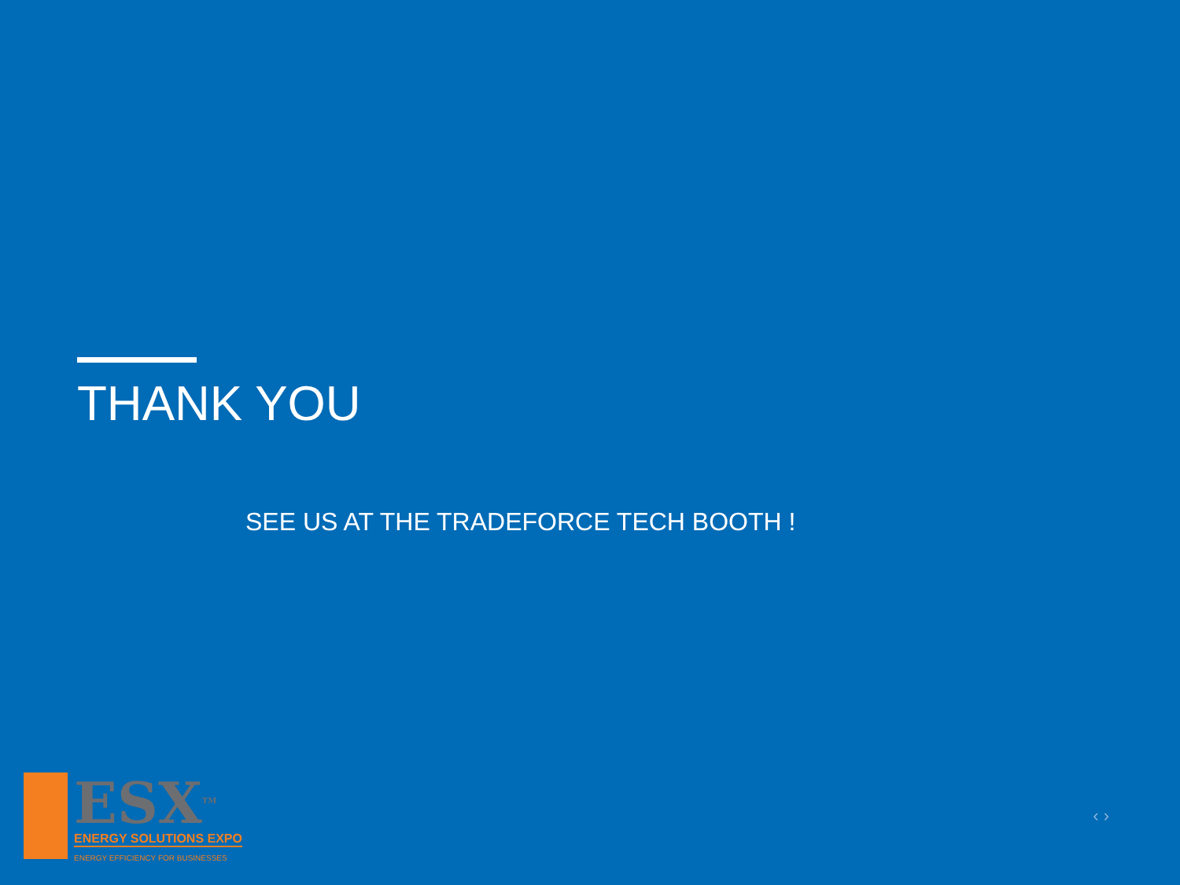THANK YOU
SEE US AT THE TRADEFORCE TECH BOOTH !
ESX<sup>TM</sup>
ENERGY SOLUTIONS EXPO
ENERGY EFFICIENCY FOR BUSINESSES
‹ ›